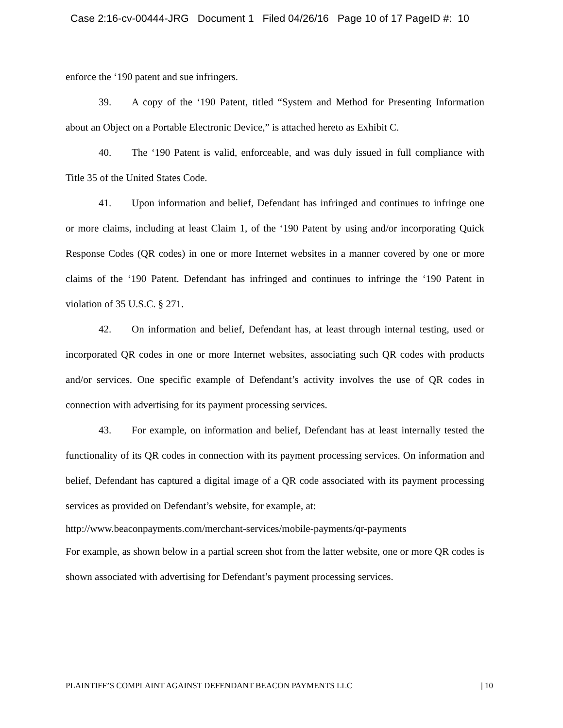Case 2:16-cv-00444-JRG Document 1 Filed 04/26/16 Page 10 of 17 PageID #: 10
enforce the ‘190 patent and sue infringers.
39. A copy of the ‘190 Patent, titled “System and Method for Presenting Information about an Object on a Portable Electronic Device,” is attached hereto as Exhibit C.
40. The ‘190 Patent is valid, enforceable, and was duly issued in full compliance with Title 35 of the United States Code.
41. Upon information and belief, Defendant has infringed and continues to infringe one or more claims, including at least Claim 1, of the ‘190 Patent by using and/or incorporating Quick Response Codes (QR codes) in one or more Internet websites in a manner covered by one or more claims of the ‘190 Patent. Defendant has infringed and continues to infringe the ‘190 Patent in violation of 35 U.S.C. § 271.
42. On information and belief, Defendant has, at least through internal testing, used or incorporated QR codes in one or more Internet websites, associating such QR codes with products and/or services. One specific example of Defendant’s activity involves the use of QR codes in connection with advertising for its payment processing services.
43. For example, on information and belief, Defendant has at least internally tested the functionality of its QR codes in connection with its payment processing services. On information and belief, Defendant has captured a digital image of a QR code associated with its payment processing services as provided on Defendant’s website, for example, at:
http://www.beaconpayments.com/merchant-services/mobile-payments/qr-payments
For example, as shown below in a partial screen shot from the latter website, one or more QR codes is shown associated with advertising for Defendant’s payment processing services.
PLAINTIFF’S COMPLAINT AGAINST DEFENDANT BEACON PAYMENTS LLC | 10